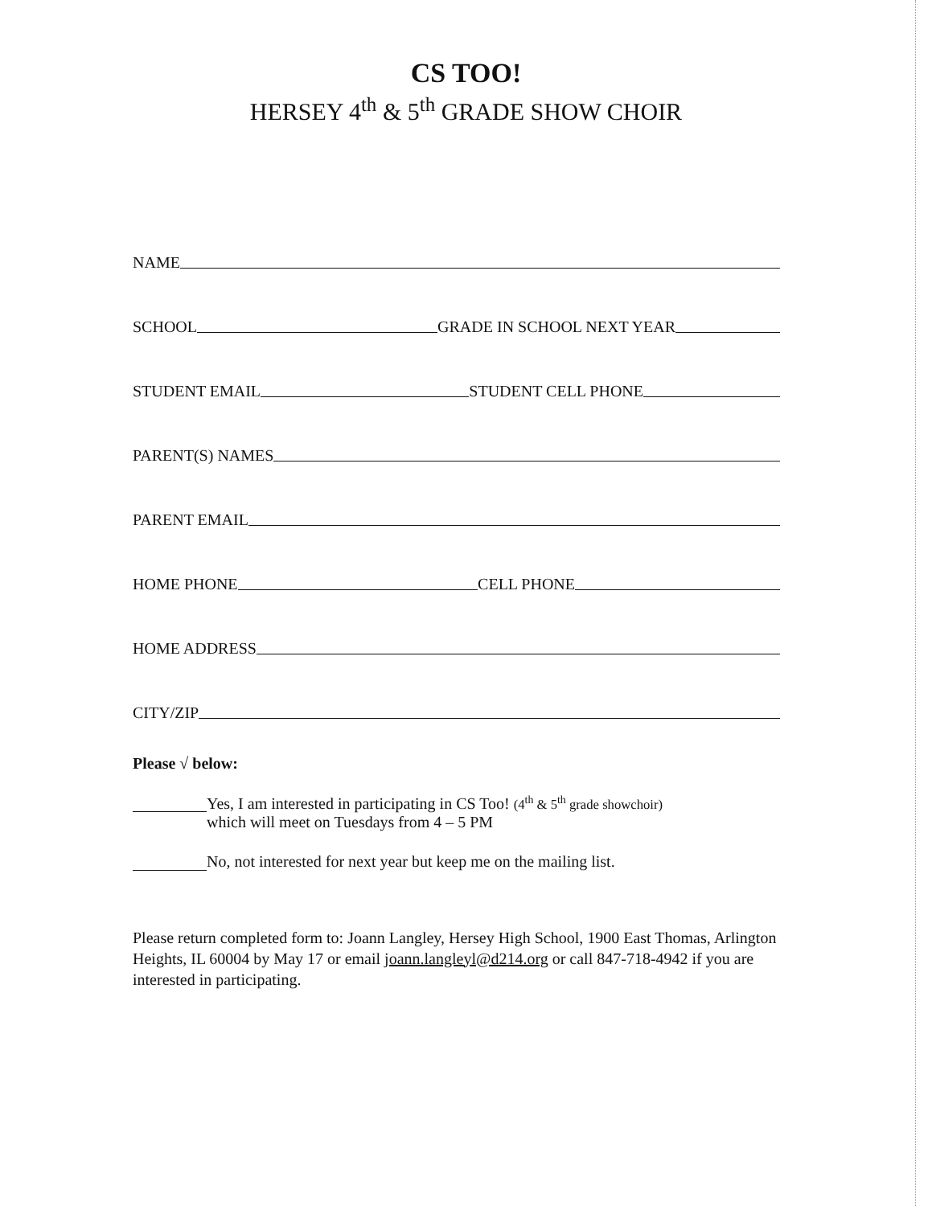CS TOO!
HERSEY 4<sup>th</sup> & 5<sup>th</sup> GRADE SHOW CHOIR
NAME
SCHOOL GRADE IN SCHOOL NEXT YEAR
STUDENT EMAIL STUDENT CELL PHONE
PARENT(S) NAMES
PARENT EMAIL
HOME PHONE CELL PHONE
HOME ADDRESS
CITY/ZIP
Please √ below:
Yes, I am interested in participating in CS Too! (4<sup>th</sup> & 5<sup>th</sup> grade showchoir)
which will meet on Tuesdays from 4 – 5 PM
No, not interested for next year but keep me on the mailing list.
Please return completed form to: Joann Langley, Hersey High School, 1900 East Thomas, Arlington Heights, IL 60004 by May 17 or email joann.langleyl@d214.org or call 847-718-4942 if you are interested in participating.